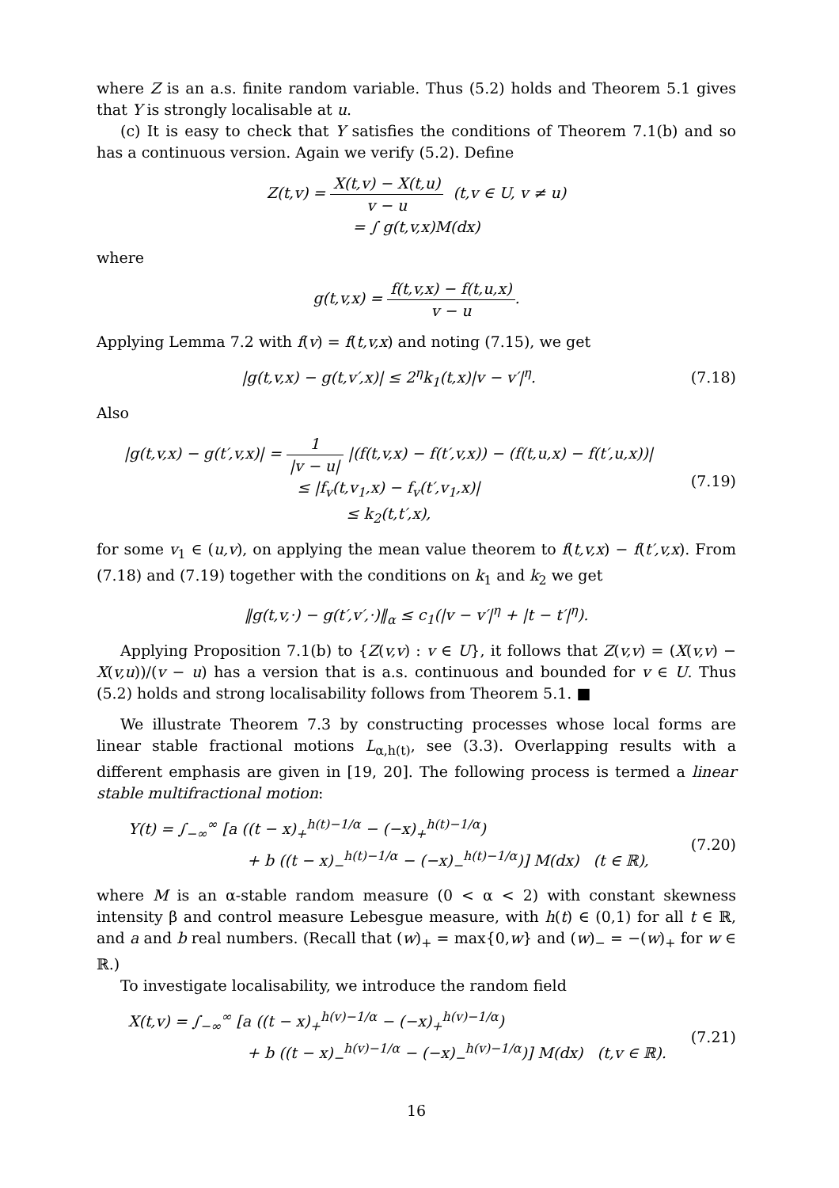where Z is an a.s. finite random variable. Thus (5.2) holds and Theorem 5.1 gives that Y is strongly localisable at u.
(c) It is easy to check that Y satisfies the conditions of Theorem 7.1(b) and so has a continuous version. Again we verify (5.2). Define
Z(t,v) = X(t,v) − X(t,u) v − u (t,v ∈ U, v ≠ u)
= ∫ g(t,v,x)M(dx)
where
g(t,v,x) = f(t,v,x) − f(t,u,x) v − u.
Applying Lemma 7.2 with f(v) = f(t,v,x) and noting (7.15), we get
|g(t,v,x) − g(t,v′,x)| ≤ 2<sup>η</sup>k<sub>1</sub>(t,x)|v − v′|<sup>η</sup>.
(7.18)
Also
|g(t,v,x) − g(t′,v,x)| = 1 |v − u| |(f(t,v,x) − f(t′,v,x)) − (f(t,u,x) − f(t′,u,x))|
≤ |f<sub>v</sub>(t,v<sub>1</sub>,x) − f<sub>v</sub>(t′,v<sub>1</sub>,x)|
≤ k<sub>2</sub>(t,t′,x),
(7.19)
for some v<sub>1</sub> ∈ (u,v), on applying the mean value theorem to f(t,v,x) − f(t′,v,x). From (7.18) and (7.19) together with the conditions on k<sub>1</sub> and k<sub>2</sub> we get
‖g(t,v,·) − g(t′,v′,·)‖<sub>α</sub> ≤ c<sub>1</sub>(|v − v′|<sup>η</sup> + |t − t′|<sup>η</sup>).
Applying Proposition 7.1(b) to {Z(v,v) : v ∈ U}, it follows that Z(v,v) = (X(v,v) − X(v,u))/(v − u) has a version that is a.s. continuous and bounded for v ∈ U. Thus (5.2) holds and strong localisability follows from Theorem 5.1. ■
We illustrate Theorem 7.3 by constructing processes whose local forms are linear stable fractional motions L<sub>α,h(t)</sub>, see (3.3). Overlapping results with a different emphasis are given in [19, 20]. The following process is termed a linear stable multifractional motion:
Y(t) = ∫<sub>−∞</sub><sup>∞</sup> [a ((t − x)<sub>+</sub><sup>h(t)−1/α</sup> − (−x)<sub>+</sub><sup>h(t)−1/α</sup>)
+ b ((t − x)<sub>−</sub><sup>h(t)−1/α</sup> − (−x)<sub>−</sub><sup>h(t)−1/α</sup>)] M(dx) (t ∈ ℝ),
(7.20)
where M is an α-stable random measure (0 < α < 2) with constant skewness intensity β and control measure Lebesgue measure, with h(t) ∈ (0,1) for all t ∈ ℝ, and a and b real numbers. (Recall that (w)<sub>+</sub> = max{0,w} and (w)<sub>−</sub> = −(w)<sub>+</sub> for w ∈ ℝ.)
To investigate localisability, we introduce the random field
X(t,v) = ∫<sub>−∞</sub><sup>∞</sup> [a ((t − x)<sub>+</sub><sup>h(v)−1/α</sup> − (−x)<sub>+</sub><sup>h(v)−1/α</sup>)
+ b ((t − x)<sub>−</sub><sup>h(v)−1/α</sup> − (−x)<sub>−</sub><sup>h(v)−1/α</sup>)] M(dx) (t,v ∈ ℝ).
(7.21)
16